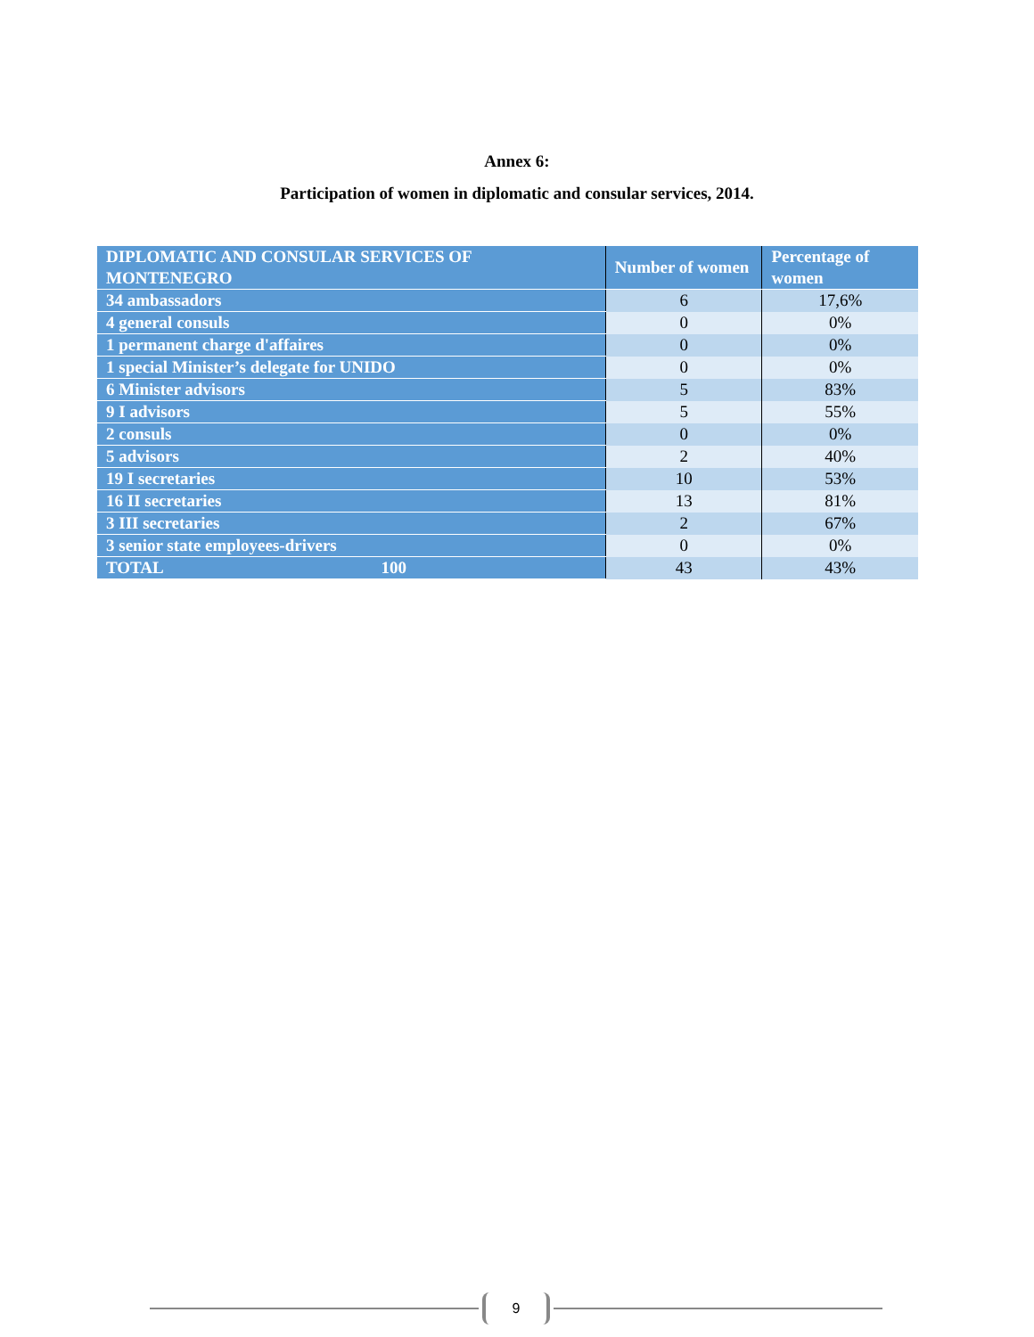Annex 6:
Participation of women in diplomatic and consular services, 2014.
| DIPLOMATIC AND CONSULAR SERVICES OF MONTENEGRO | Number of women | Percentage of women |
| --- | --- | --- |
| 34 ambassadors | 6 | 17,6% |
| 4 general consuls | 0 | 0% |
| 1 permanent charge d'affaires | 0 | 0% |
| 1 special Minister’s delegate for UNIDO | 0 | 0% |
| 6 Minister advisors | 5 | 83% |
| 9 I advisors | 5 | 55% |
| 2 consuls | 0 | 0% |
| 5 advisors | 2 | 40% |
| 19 I secretaries | 10 | 53% |
| 16 II secretaries | 13 | 81% |
| 3 III secretaries | 2 | 67% |
| 3 senior state employees-drivers | 0 | 0% |
| TOTAL 100 | 43 | 43% |
9